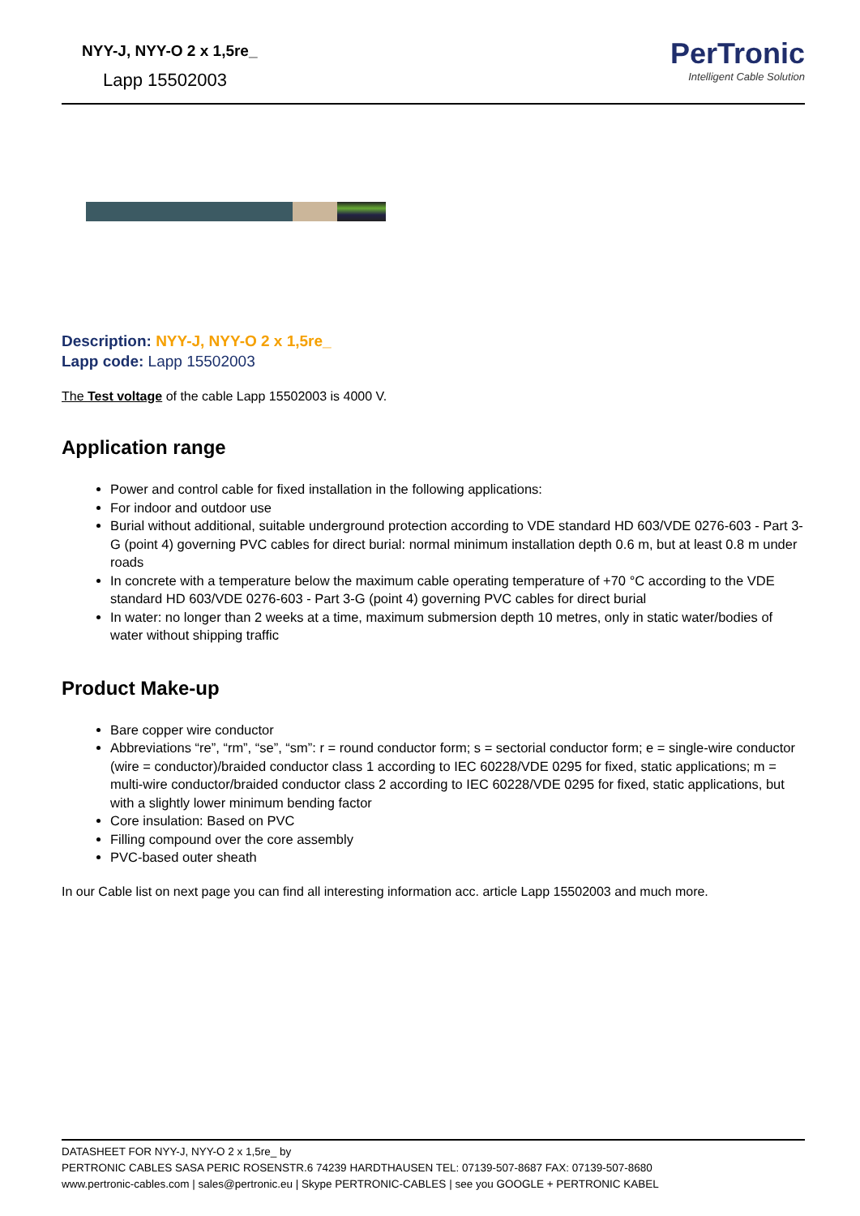NYY-J, NYY-O 2 x 1,5re_
Lapp 15502003
PerTronic
Intelligent Cable Solution
Description: NYY-J, NYY-O 2 x 1,5re_
Lapp code: Lapp 15502003
The Test voltage of the cable Lapp 15502003 is 4000 V.
Application range
Power and control cable for fixed installation in the following applications:
For indoor and outdoor use
Burial without additional, suitable underground protection according to VDE standard HD 603/VDE 0276-603 - Part 3-G (point 4) governing PVC cables for direct burial: normal minimum installation depth 0.6 m, but at least 0.8 m under roads
In concrete with a temperature below the maximum cable operating temperature of +70 °C according to the VDE standard HD 603/VDE 0276-603 - Part 3-G (point 4) governing PVC cables for direct burial
In water: no longer than 2 weeks at a time, maximum submersion depth 10 metres, only in static water/bodies of water without shipping traffic
Product Make-up
Bare copper wire conductor
Abbreviations “re”, “rm”, “se”, “sm”: r = round conductor form; s = sectorial conductor form; e = single-wire conductor (wire = conductor)/braided conductor class 1 according to IEC 60228/VDE 0295 for fixed, static applications; m = multi-wire conductor/braided conductor class 2 according to IEC 60228/VDE 0295 for fixed, static applications, but with a slightly lower minimum bending factor
Core insulation: Based on PVC
Filling compound over the core assembly
PVC-based outer sheath
In our Cable list on next page you can find all interesting information acc. article Lapp 15502003 and much more.
DATASHEET FOR NYY-J, NYY-O 2 x 1,5re_ by
PERTRONIC CABLES SASA PERIC ROSENSTR.6 74239 HARDTHAUSEN TEL: 07139-507-8687 FAX: 07139-507-8680
www.pertronic-cables.com | sales@pertronic.eu | Skype PERTRONIC-CABLES | see you GOOGLE + PERTRONIC KABEL